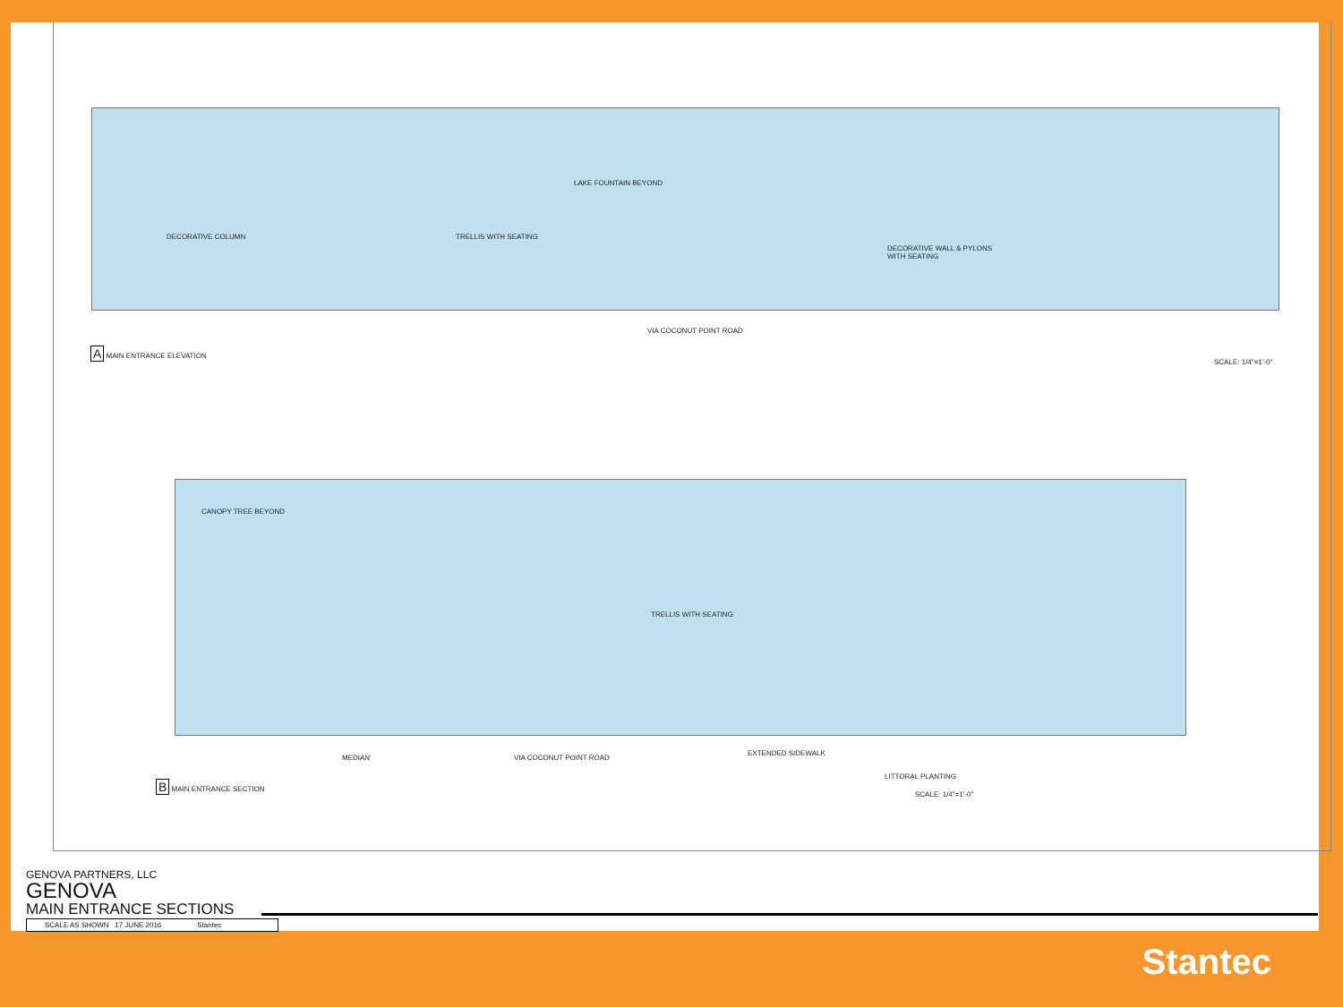DECORATIVE COLUMN TRELLIS WITH SEATING
LAKE FOUNTAIN BEYOND
DECORATIVE WALL & PYLONS
WITH SEATING
VIA COCONUT POINT ROAD
A MAIN ENTRANCE ELEVATION
SCALE: 1/4"=1'-0"
CANOPY TREE BEYOND
TRELLIS WITH SEATING
MEDIAN VIA COCONUT POINT ROAD
EXTENDED SIDEWALK
LITTORAL PLANTING
B MAIN ENTRANCE SECTION
SCALE: 1/4"=1'-0"
GENOVA PARTNERS, LLC
GENOVA
MAIN ENTRANCE SECTIONS
SCALE AS SHOWN 17 JUNE 2016 Stantec
Stantec